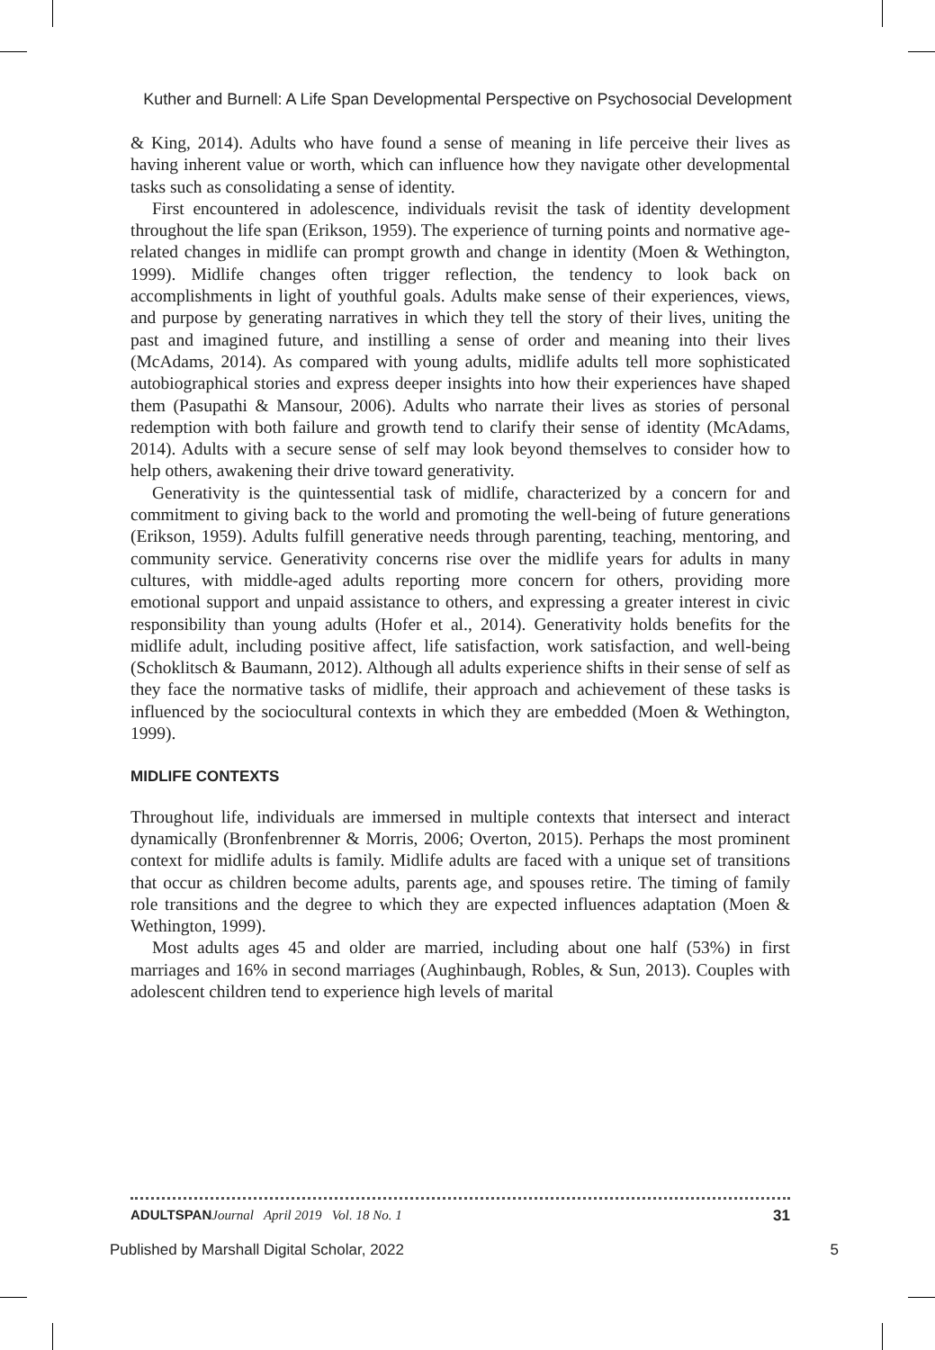Kuther and Burnell: A Life Span Developmental Perspective on Psychosocial Development
& King, 2014). Adults who have found a sense of meaning in life perceive their lives as having inherent value or worth, which can influence how they navigate other developmental tasks such as consolidating a sense of identity.
First encountered in adolescence, individuals revisit the task of identity development throughout the life span (Erikson, 1959). The experience of turning points and normative age-related changes in midlife can prompt growth and change in identity (Moen & Wethington, 1999). Midlife changes often trigger reflection, the tendency to look back on accomplishments in light of youthful goals. Adults make sense of their experiences, views, and purpose by generating narratives in which they tell the story of their lives, uniting the past and imagined future, and instilling a sense of order and meaning into their lives (McAdams, 2014). As compared with young adults, midlife adults tell more sophisticated autobiographical stories and express deeper insights into how their experiences have shaped them (Pasupathi & Mansour, 2006). Adults who narrate their lives as stories of personal redemption with both failure and growth tend to clarify their sense of identity (McAdams, 2014). Adults with a secure sense of self may look beyond themselves to consider how to help others, awakening their drive toward generativity.
Generativity is the quintessential task of midlife, characterized by a concern for and commitment to giving back to the world and promoting the well-being of future generations (Erikson, 1959). Adults fulfill generative needs through parenting, teaching, mentoring, and community service. Generativity concerns rise over the midlife years for adults in many cultures, with middle-aged adults reporting more concern for others, providing more emotional support and unpaid assistance to others, and expressing a greater interest in civic responsibility than young adults (Hofer et al., 2014). Generativity holds benefits for the midlife adult, including positive affect, life satisfaction, work satisfaction, and well-being (Schoklitsch & Baumann, 2012). Although all adults experience shifts in their sense of self as they face the normative tasks of midlife, their approach and achievement of these tasks is influenced by the sociocultural contexts in which they are embedded (Moen & Wethington, 1999).
MIDLIFE CONTEXTS
Throughout life, individuals are immersed in multiple contexts that intersect and interact dynamically (Bronfenbrenner & Morris, 2006; Overton, 2015). Perhaps the most prominent context for midlife adults is family. Midlife adults are faced with a unique set of transitions that occur as children become adults, parents age, and spouses retire. The timing of family role transitions and the degree to which they are expected influences adaptation (Moen & Wethington, 1999).
Most adults ages 45 and older are married, including about one half (53%) in first marriages and 16% in second marriages (Aughinbaugh, Robles, & Sun, 2013). Couples with adolescent children tend to experience high levels of marital
ADULTSPAN Journal April 2019 Vol. 18 No. 1 31
Published by Marshall Digital Scholar, 2022 5